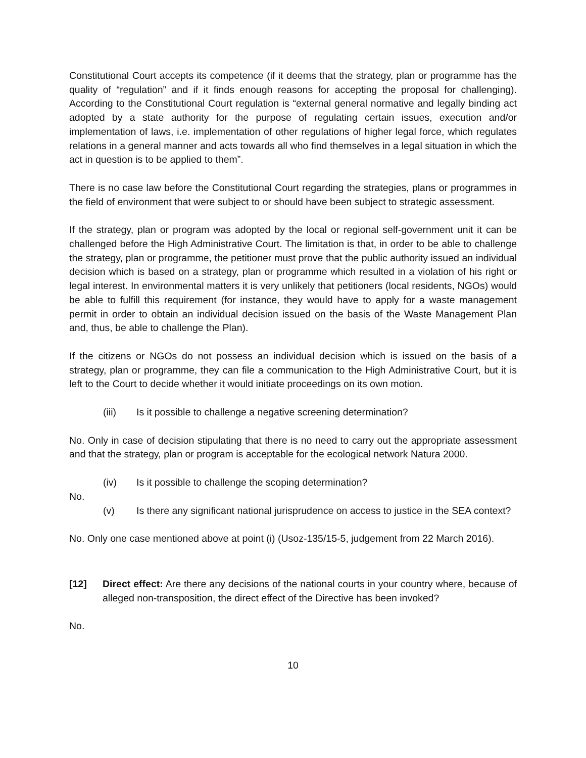Constitutional Court accepts its competence (if it deems that the strategy, plan or programme has the quality of “regulation” and if it finds enough reasons for accepting the proposal for challenging). According to the Constitutional Court regulation is “external general normative and legally binding act adopted by a state authority for the purpose of regulating certain issues, execution and/or implementation of laws, i.e. implementation of other regulations of higher legal force, which regulates relations in a general manner and acts towards all who find themselves in a legal situation in which the act in question is to be applied to them”.
There is no case law before the Constitutional Court regarding the strategies, plans or programmes in the field of environment that were subject to or should have been subject to strategic assessment.
If the strategy, plan or program was adopted by the local or regional self-government unit it can be challenged before the High Administrative Court. The limitation is that, in order to be able to challenge the strategy, plan or programme, the petitioner must prove that the public authority issued an individual decision which is based on a strategy, plan or programme which resulted in a violation of his right or legal interest. In environmental matters it is very unlikely that petitioners (local residents, NGOs) would be able to fulfill this requirement (for instance, they would have to apply for a waste management permit in order to obtain an individual decision issued on the basis of the Waste Management Plan and, thus, be able to challenge the Plan).
If the citizens or NGOs do not possess an individual decision which is issued on the basis of a strategy, plan or programme, they can file a communication to the High Administrative Court, but it is left to the Court to decide whether it would initiate proceedings on its own motion.
(iii) Is it possible to challenge a negative screening determination?
No. Only in case of decision stipulating that there is no need to carry out the appropriate assessment and that the strategy, plan or program is acceptable for the ecological network Natura 2000.
(iv) Is it possible to challenge the scoping determination?
No.
(v) Is there any significant national jurisprudence on access to justice in the SEA context?
No. Only one case mentioned above at point (i) (Usoz-135/15-5, judgement from 22 March 2016).
[12] Direct effect: Are there any decisions of the national courts in your country where, because of alleged non-transposition, the direct effect of the Directive has been invoked?
No.
10